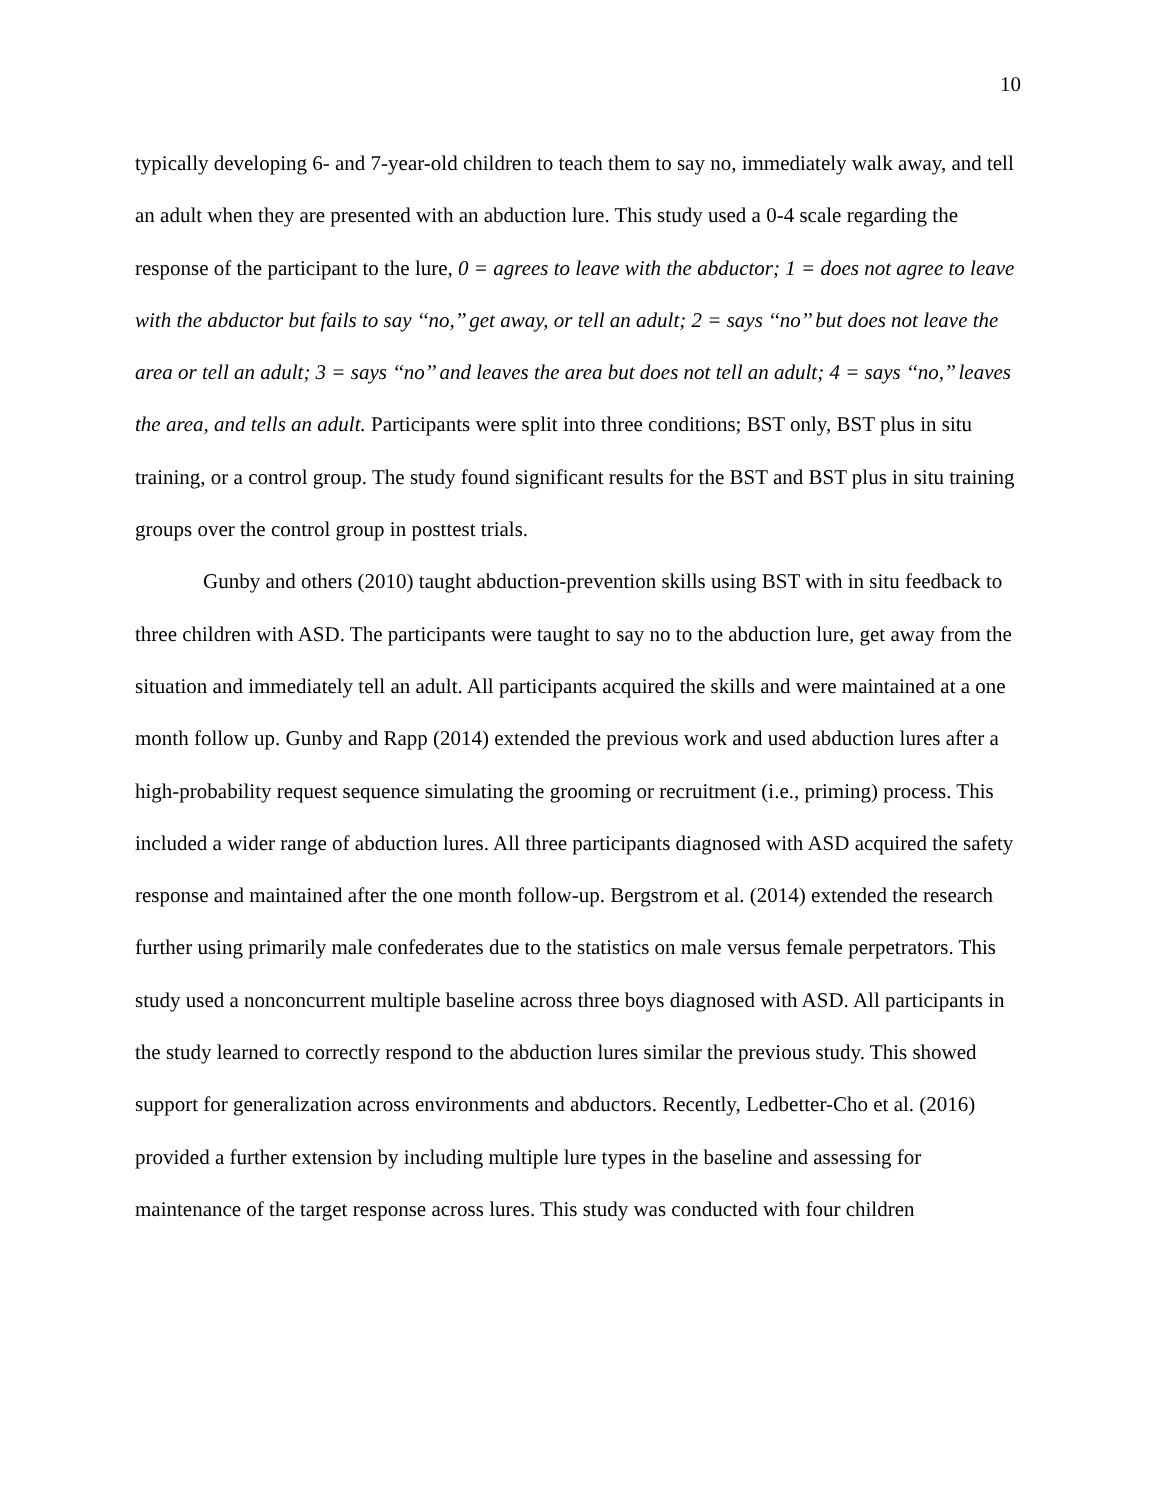10
typically developing 6- and 7-year-old children to teach them to say no, immediately walk away, and tell an adult when they are presented with an abduction lure. This study used a 0-4 scale regarding the response of the participant to the lure, 0 = agrees to leave with the abductor; 1 = does not agree to leave with the abductor but fails to say ‘‘no,’’ get away, or tell an adult; 2 = says ‘‘no’’ but does not leave the area or tell an adult; 3 = says ‘‘no’’ and leaves the area but does not tell an adult; 4 = says ‘‘no,’’ leaves the area, and tells an adult. Participants were split into three conditions; BST only, BST plus in situ training, or a control group. The study found significant results for the BST and BST plus in situ training groups over the control group in posttest trials.
Gunby and others (2010) taught abduction-prevention skills using BST with in situ feedback to three children with ASD. The participants were taught to say no to the abduction lure, get away from the situation and immediately tell an adult. All participants acquired the skills and were maintained at a one month follow up. Gunby and Rapp (2014) extended the previous work and used abduction lures after a high-probability request sequence simulating the grooming or recruitment (i.e., priming) process. This included a wider range of abduction lures. All three participants diagnosed with ASD acquired the safety response and maintained after the one month follow-up. Bergstrom et al. (2014) extended the research further using primarily male confederates due to the statistics on male versus female perpetrators. This study used a nonconcurrent multiple baseline across three boys diagnosed with ASD. All participants in the study learned to correctly respond to the abduction lures similar the previous study. This showed support for generalization across environments and abductors. Recently, Ledbetter-Cho et al. (2016) provided a further extension by including multiple lure types in the baseline and assessing for maintenance of the target response across lures. This study was conducted with four children